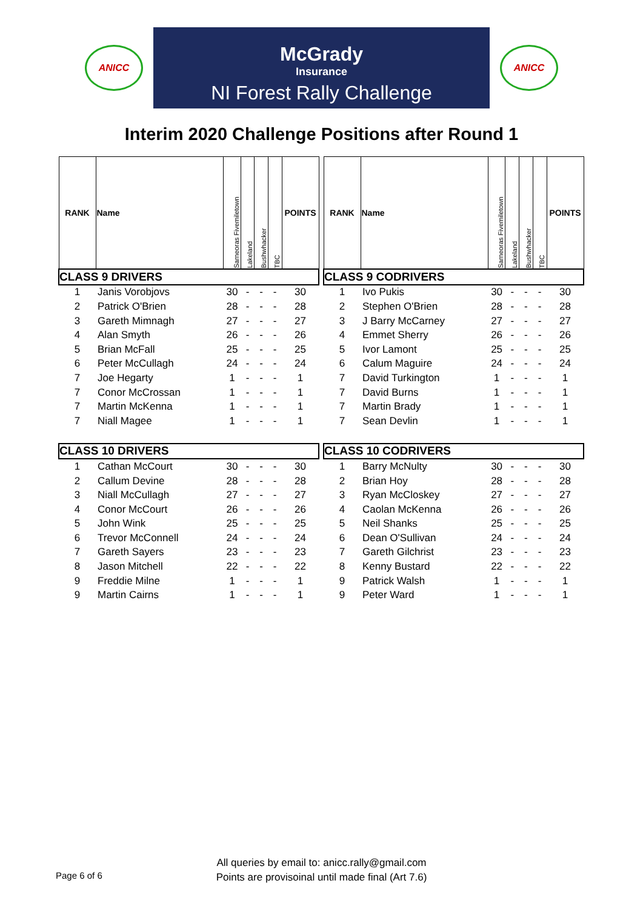ANICC
McGrady
Insurance
NI Forest Rally Challenge
ANICC
Interim 2020 Challenge Positions after Round 1
| RANK | Name | Sarneoras Fivemiletown | Lakeland | Bushwhacker | TBC | POINTS |
| --- | --- | --- | --- | --- | --- | --- |
| CLASS 9 DRIVERS | | | | | | |
| 1 | Janis Vorobjovs | 30 | - | - | - | 30 |
| 2 | Patrick O'Brien | 28 | - | - | - | 28 |
| 3 | Gareth Mimnagh | 27 | - | - | - | 27 |
| 4 | Alan Smyth | 26 | - | - | - | 26 |
| 5 | Brian McFall | 25 | - | - | - | 25 |
| 6 | Peter McCullagh | 24 | - | - | - | 24 |
| 7 | Joe Hegarty | 1 | - | - | - | 1 |
| 7 | Conor McCrossan | 1 | - | - | - | 1 |
| 7 | Martin McKenna | 1 | - | - | - | 1 |
| 7 | Niall Magee | 1 | - | - | - | 1 |
| CLASS 10 DRIVERS | | | | | | |
| 1 | Cathan McCourt | 30 | - | - | - | 30 |
| 2 | Callum Devine | 28 | - | - | - | 28 |
| 3 | Niall McCullagh | 27 | - | - | - | 27 |
| 4 | Conor McCourt | 26 | - | - | - | 26 |
| 5 | John Wink | 25 | - | - | - | 25 |
| 6 | Trevor McConnell | 24 | - | - | - | 24 |
| 7 | Gareth Sayers | 23 | - | - | - | 23 |
| 8 | Jason Mitchell | 22 | - | - | - | 22 |
| 9 | Freddie Milne | 1 | - | - | - | 1 |
| 9 | Martin Cairns | 1 | - | - | - | 1 |
| RANK | Name | Sarneoras Fivemiletown | Lakeland | Bushwhacker | TBC | POINTS |
| --- | --- | --- | --- | --- | --- | --- |
| CLASS 9 CODRIVERS | | | | | | |
| 1 | Ivo Pukis | 30 | - | - | - | 30 |
| 2 | Stephen O'Brien | 28 | - | - | - | 28 |
| 3 | J Barry McCarney | 27 | - | - | - | 27 |
| 4 | Emmet Sherry | 26 | - | - | - | 26 |
| 5 | Ivor Lamont | 25 | - | - | - | 25 |
| 6 | Calum Maguire | 24 | - | - | - | 24 |
| 7 | David Turkington | 1 | - | - | - | 1 |
| 7 | David Burns | 1 | - | - | - | 1 |
| 7 | Martin Brady | 1 | - | - | - | 1 |
| 7 | Sean Devlin | 1 | - | - | - | 1 |
| CLASS 10 CODRIVERS | | | | | | |
| 1 | Barry McNulty | 30 | - | - | - | 30 |
| 2 | Brian Hoy | 28 | - | - | - | 28 |
| 3 | Ryan McCloskey | 27 | - | - | - | 27 |
| 4 | Caolan McKenna | 26 | - | - | - | 26 |
| 5 | Neil Shanks | 25 | - | - | - | 25 |
| 6 | Dean O'Sullivan | 24 | - | - | - | 24 |
| 7 | Gareth Gilchrist | 23 | - | - | - | 23 |
| 8 | Kenny Bustard | 22 | - | - | - | 22 |
| 9 | Patrick Walsh | 1 | - | - | - | 1 |
| 9 | Peter Ward | 1 | - | - | - | 1 |
All queries by email to: anicc.rally@gmail.com
Points are provisoinal until made final (Art 7.6)
Page 6 of 6